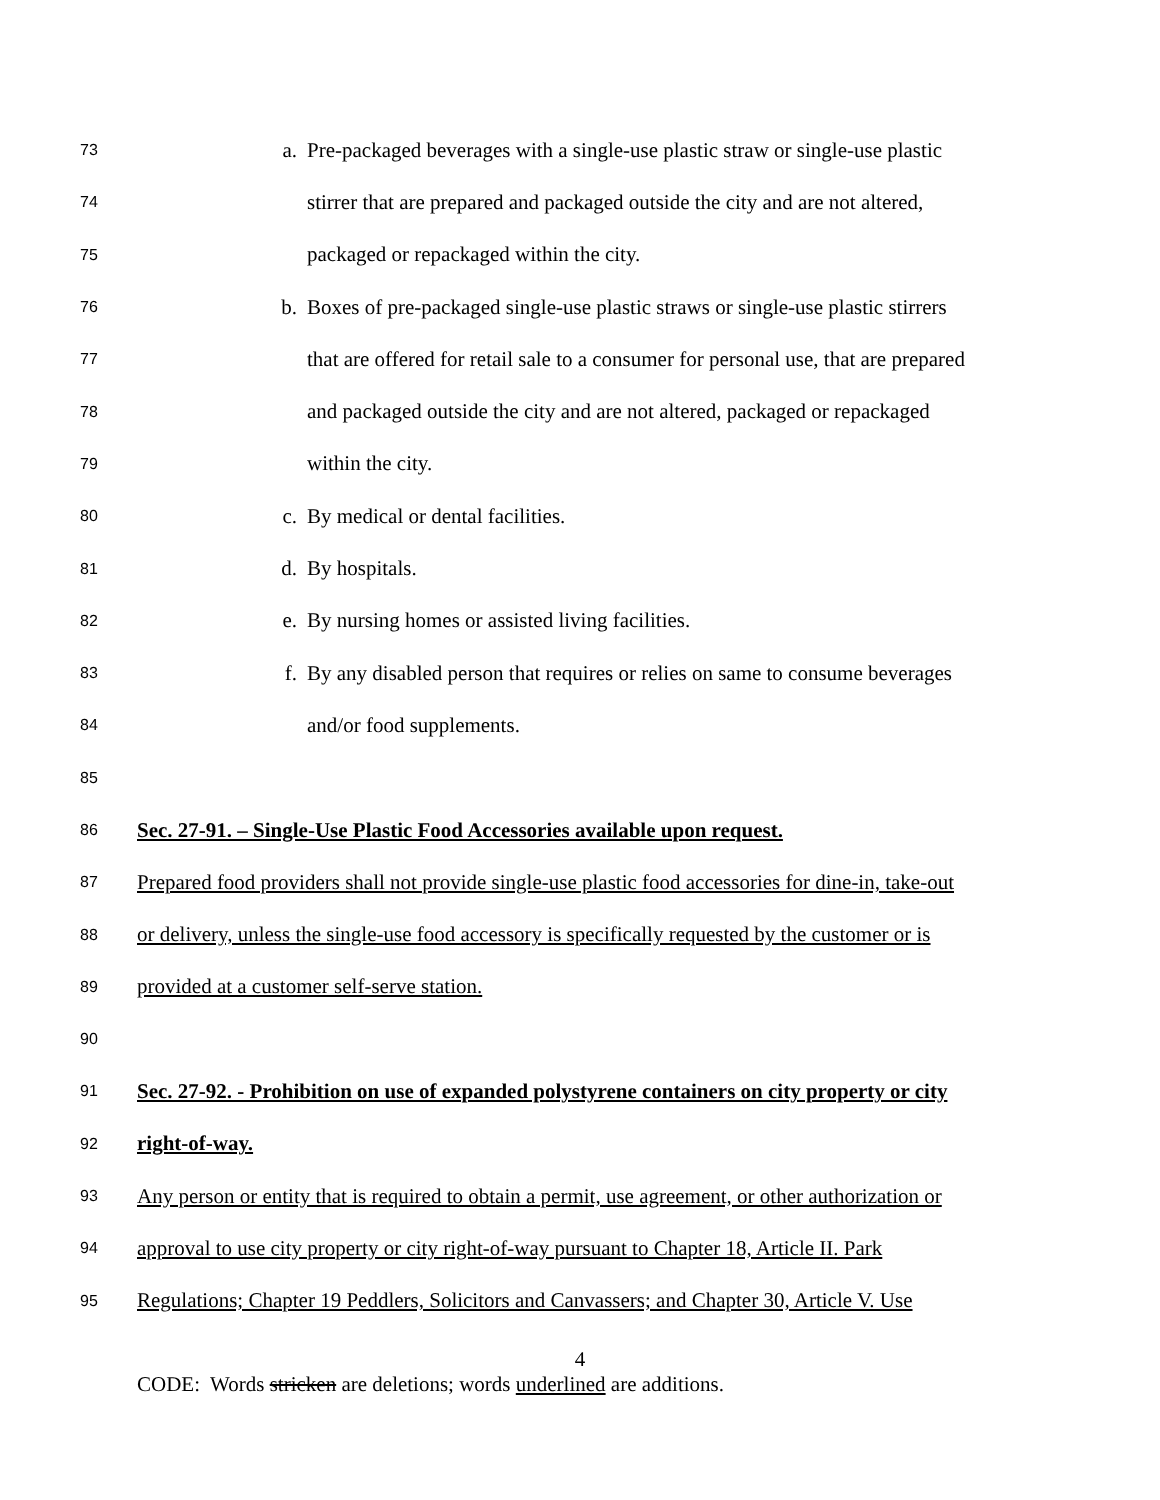73 a. Pre-packaged beverages with a single-use plastic straw or single-use plastic
74 stirrer that are prepared and packaged outside the city and are not altered,
75 packaged or repackaged within the city.
76 b. Boxes of pre-packaged single-use plastic straws or single-use plastic stirrers
77 that are offered for retail sale to a consumer for personal use, that are prepared
78 and packaged outside the city and are not altered, packaged or repackaged
79 within the city.
80 c. By medical or dental facilities.
81 d. By hospitals.
82 e. By nursing homes or assisted living facilities.
83 f. By any disabled person that requires or relies on same to consume beverages
84 and/or food supplements.
85
86 Sec. 27-91. – Single-Use Plastic Food Accessories available upon request.
87 Prepared food providers shall not provide single-use plastic food accessories for dine-in, take-out
88 or delivery, unless the single-use food accessory is specifically requested by the customer or is
89 provided at a customer self-serve station.
90
91 Sec. 27-92. - Prohibition on use of expanded polystyrene containers on city property or city
92 right-of-way.
93 Any person or entity that is required to obtain a permit, use agreement, or other authorization or
94 approval to use city property or city right-of-way pursuant to Chapter 18, Article II. Park
95 Regulations; Chapter 19 Peddlers, Solicitors and Canvassers; and Chapter 30, Article V. Use
4
CODE: Words stricken are deletions; words underlined are additions.